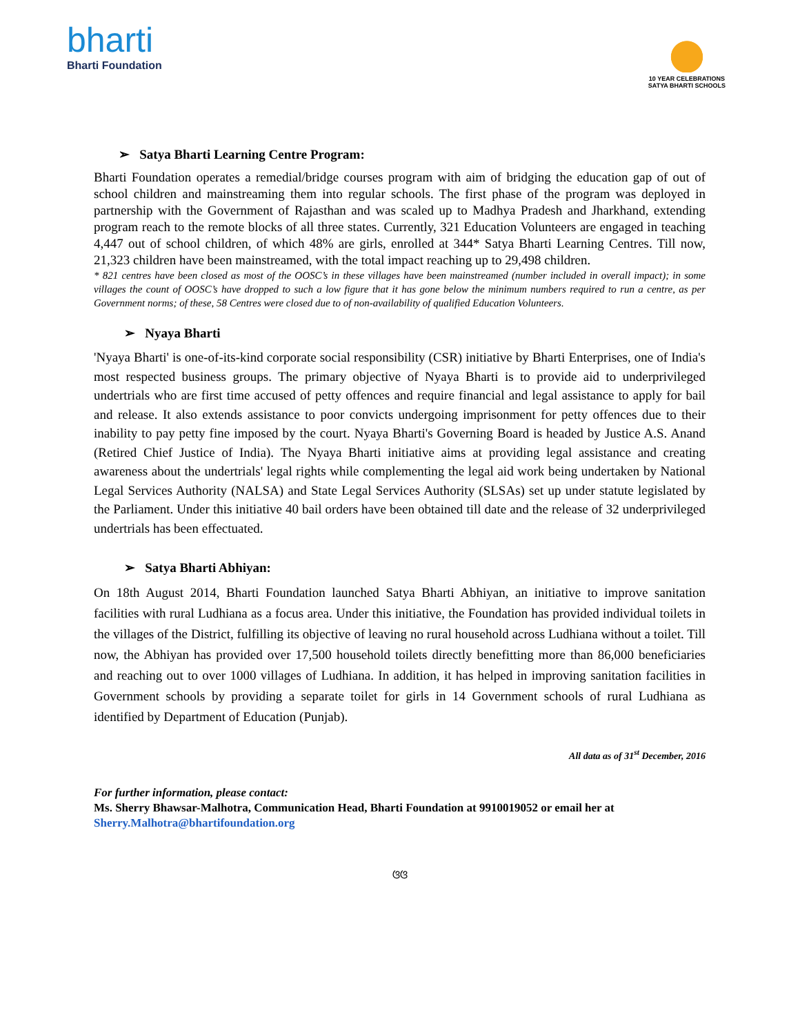bharti
Bharti Foundation
10 YEAR CELEBRATIONS
SATYA BHARTI SCHOOLS
➢ Satya Bharti Learning Centre Program:
Bharti Foundation operates a remedial/bridge courses program with aim of bridging the education gap of out of school children and mainstreaming them into regular schools. The first phase of the program was deployed in partnership with the Government of Rajasthan and was scaled up to Madhya Pradesh and Jharkhand, extending program reach to the remote blocks of all three states. Currently, 321 Education Volunteers are engaged in teaching 4,447 out of school children, of which 48% are girls, enrolled at 344* Satya Bharti Learning Centres. Till now, 21,323 children have been mainstreamed, with the total impact reaching up to 29,498 children.
* 821 centres have been closed as most of the OOSC’s in these villages have been mainstreamed (number included in overall impact); in some villages the count of OOSC’s have dropped to such a low figure that it has gone below the minimum numbers required to run a centre, as per Government norms; of these, 58 Centres were closed due to of non-availability of qualified Education Volunteers.
➢ Nyaya Bharti
'Nyaya Bharti' is one-of-its-kind corporate social responsibility (CSR) initiative by Bharti Enterprises, one of India's most respected business groups. The primary objective of Nyaya Bharti is to provide aid to underprivileged undertrials who are first time accused of petty offences and require financial and legal assistance to apply for bail and release. It also extends assistance to poor convicts undergoing imprisonment for petty offences due to their inability to pay petty fine imposed by the court. Nyaya Bharti's Governing Board is headed by Justice A.S. Anand (Retired Chief Justice of India). The Nyaya Bharti initiative aims at providing legal assistance and creating awareness about the undertrials' legal rights while complementing the legal aid work being undertaken by National Legal Services Authority (NALSA) and State Legal Services Authority (SLSAs) set up under statute legislated by the Parliament. Under this initiative 40 bail orders have been obtained till date and the release of 32 underprivileged undertrials has been effectuated.
➢ Satya Bharti Abhiyan:
On 18th August 2014, Bharti Foundation launched Satya Bharti Abhiyan, an initiative to improve sanitation facilities with rural Ludhiana as a focus area. Under this initiative, the Foundation has provided individual toilets in the villages of the District, fulfilling its objective of leaving no rural household across Ludhiana without a toilet. Till now, the Abhiyan has provided over 17,500 household toilets directly benefitting more than 86,000 beneficiaries and reaching out to over 1000 villages of Ludhiana. In addition, it has helped in improving sanitation facilities in Government schools by providing a separate toilet for girls in 14 Government schools of rural Ludhiana as identified by Department of Education (Punjab).
All data as of 31<sup>st</sup> December, 2016
For further information, please contact:
Ms. Sherry Bhawsar-Malhotra, Communication Head, Bharti Foundation at 9910019052 or email her at
Sherry.Malhotra@bhartifoundation.org
ଓଓ